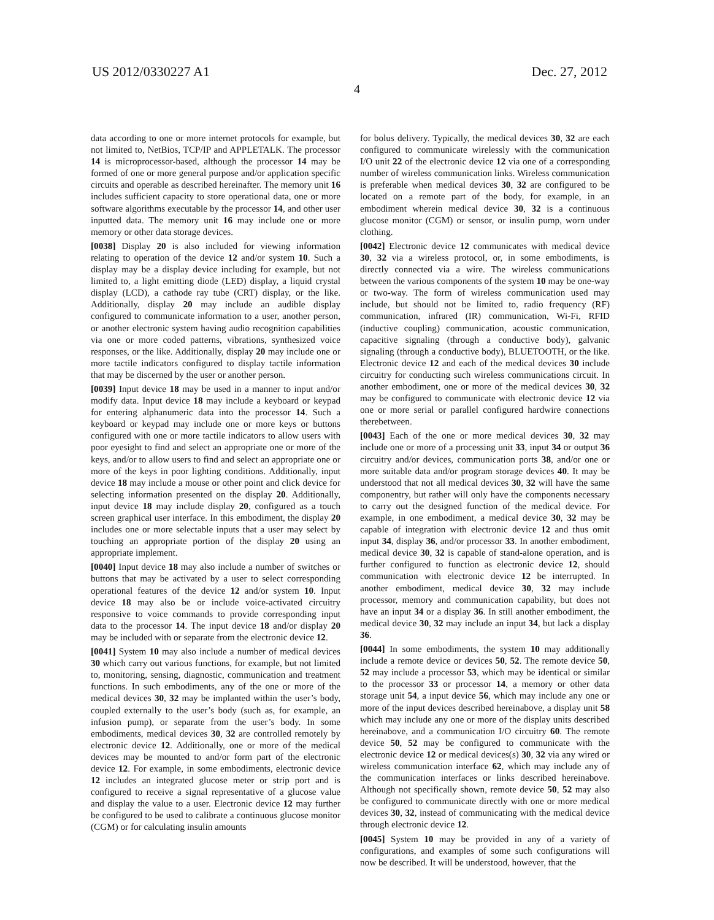US 2012/0330227 A1 Dec. 27, 2012
4
data according to one or more internet protocols for example, but not limited to, NetBios, TCP/IP and APPLETALK. The processor 14 is microprocessor-based, although the processor 14 may be formed of one or more general purpose and/or application specific circuits and operable as described hereinafter. The memory unit 16 includes sufficient capacity to store operational data, one or more software algorithms executable by the processor 14, and other user inputted data. The memory unit 16 may include one or more memory or other data storage devices.
[0038] Display 20 is also included for viewing information relating to operation of the device 12 and/or system 10. Such a display may be a display device including for example, but not limited to, a light emitting diode (LED) display, a liquid crystal display (LCD), a cathode ray tube (CRT) display, or the like. Additionally, display 20 may include an audible display configured to communicate information to a user, another person, or another electronic system having audio recognition capabilities via one or more coded patterns, vibrations, synthesized voice responses, or the like. Additionally, display 20 may include one or more tactile indicators configured to display tactile information that may be discerned by the user or another person.
[0039] Input device 18 may be used in a manner to input and/or modify data. Input device 18 may include a keyboard or keypad for entering alphanumeric data into the processor 14. Such a keyboard or keypad may include one or more keys or buttons configured with one or more tactile indicators to allow users with poor eyesight to find and select an appropriate one or more of the keys, and/or to allow users to find and select an appropriate one or more of the keys in poor lighting conditions. Additionally, input device 18 may include a mouse or other point and click device for selecting information presented on the display 20. Additionally, input device 18 may include display 20, configured as a touch screen graphical user interface. In this embodiment, the display 20 includes one or more selectable inputs that a user may select by touching an appropriate portion of the display 20 using an appropriate implement.
[0040] Input device 18 may also include a number of switches or buttons that may be activated by a user to select corresponding operational features of the device 12 and/or system 10. Input device 18 may also be or include voice-activated circuitry responsive to voice commands to provide corresponding input data to the processor 14. The input device 18 and/or display 20 may be included with or separate from the electronic device 12.
[0041] System 10 may also include a number of medical devices 30 which carry out various functions, for example, but not limited to, monitoring, sensing, diagnostic, communication and treatment functions. In such embodiments, any of the one or more of the medical devices 30, 32 may be implanted within the user’s body, coupled externally to the user’s body (such as, for example, an infusion pump), or separate from the user’s body. In some embodiments, medical devices 30, 32 are controlled remotely by electronic device 12. Additionally, one or more of the medical devices may be mounted to and/or form part of the electronic device 12. For example, in some embodiments, electronic device 12 includes an integrated glucose meter or strip port and is configured to receive a signal representative of a glucose value and display the value to a user. Electronic device 12 may further be configured to be used to calibrate a continuous glucose monitor (CGM) or for calculating insulin amounts
for bolus delivery. Typically, the medical devices 30, 32 are each configured to communicate wirelessly with the communication I/O unit 22 of the electronic device 12 via one of a corresponding number of wireless communication links. Wireless communication is preferable when medical devices 30, 32 are configured to be located on a remote part of the body, for example, in an embodiment wherein medical device 30, 32 is a continuous glucose monitor (CGM) or sensor, or insulin pump, worn under clothing.
[0042] Electronic device 12 communicates with medical device 30, 32 via a wireless protocol, or, in some embodiments, is directly connected via a wire. The wireless communications between the various components of the system 10 may be one-way or two-way. The form of wireless communication used may include, but should not be limited to, radio frequency (RF) communication, infrared (IR) communication, Wi-Fi, RFID (inductive coupling) communication, acoustic communication, capacitive signaling (through a conductive body), galvanic signaling (through a conductive body), BLUETOOTH, or the like. Electronic device 12 and each of the medical devices 30 include circuitry for conducting such wireless communications circuit. In another embodiment, one or more of the medical devices 30, 32 may be configured to communicate with electronic device 12 via one or more serial or parallel configured hardwire connections therebetween.
[0043] Each of the one or more medical devices 30, 32 may include one or more of a processing unit 33, input 34 or output 36 circuitry and/or devices, communication ports 38, and/or one or more suitable data and/or program storage devices 40. It may be understood that not all medical devices 30, 32 will have the same componentry, but rather will only have the components necessary to carry out the designed function of the medical device. For example, in one embodiment, a medical device 30, 32 may be capable of integration with electronic device 12 and thus omit input 34, display 36, and/or processor 33. In another embodiment, medical device 30, 32 is capable of stand-alone operation, and is further configured to function as electronic device 12, should communication with electronic device 12 be interrupted. In another embodiment, medical device 30, 32 may include processor, memory and communication capability, but does not have an input 34 or a display 36. In still another embodiment, the medical device 30, 32 may include an input 34, but lack a display 36.
[0044] In some embodiments, the system 10 may additionally include a remote device or devices 50, 52. The remote device 50, 52 may include a processor 53, which may be identical or similar to the processor 33 or processor 14, a memory or other data storage unit 54, a input device 56, which may include any one or more of the input devices described hereinabove, a display unit 58 which may include any one or more of the display units described hereinabove, and a communication I/O circuitry 60. The remote device 50, 52 may be configured to communicate with the electronic device 12 or medical devices(s) 30, 32 via any wired or wireless communication interface 62, which may include any of the communication interfaces or links described hereinabove. Although not specifically shown, remote device 50, 52 may also be configured to communicate directly with one or more medical devices 30, 32, instead of communicating with the medical device through electronic device 12.
[0045] System 10 may be provided in any of a variety of configurations, and examples of some such configurations will now be described. It will be understood, however, that the